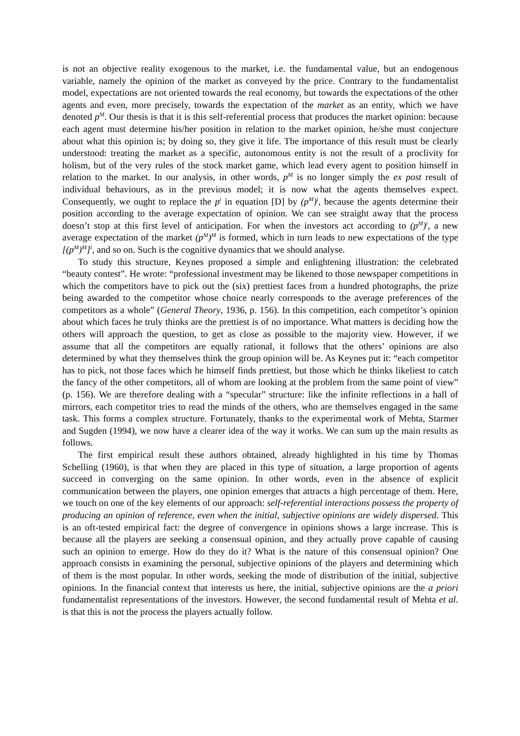is not an objective reality exogenous to the market, i.e. the fundamental value, but an endogenous variable, namely the opinion of the market as conveyed by the price. Contrary to the fundamentalist model, expectations are not oriented towards the real economy, but towards the expectations of the other agents and even, more precisely, towards the expectation of the market as an entity, which we have denoted p<sup>M</sup>. Our thesis is that it is this self-referential process that produces the market opinion: because each agent must determine his/her position in relation to the market opinion, he/she must conjecture about what this opinion is; by doing so, they give it life. The importance of this result must be clearly understood: treating the market as a specific, autonomous entity is not the result of a proclivity for holism, but of the very rules of the stock market game, which lead every agent to position himself in relation to the market. In our analysis, in other words, p<sup>M</sup> is no longer simply the ex post result of individual behaviours, as in the previous model; it is now what the agents themselves expect. Consequently, we ought to replace the p<sup>i</sup> in equation [D] by (p<sup>M</sup>)<sup>i</sup>, because the agents determine their position according to the average expectation of opinion. We can see straight away that the process doesn’t stop at this first level of anticipation. For when the investors act according to (p<sup>M</sup>)<sup>i</sup>, a new average expectation of the market (p<sup>M</sup>)<sup>M</sup> is formed, which in turn leads to new expectations of the type [(p<sup>M</sup>)<sup>M</sup>]<sup>i</sup>, and so on. Such is the cognitive dynamics that we should analyse.
To study this structure, Keynes proposed a simple and enlightening illustration: the celebrated “beauty contest”. He wrote: “professional investment may be likened to those newspaper competitions in which the competitors have to pick out the (six) prettiest faces from a hundred photographs, the prize being awarded to the competitor whose choice nearly corresponds to the average preferences of the competitors as a whole” (General Theory, 1936, p. 156). In this competition, each competitor’s opinion about which faces he truly thinks are the prettiest is of no importance. What matters is deciding how the others will approach the question, to get as close as possible to the majority view. However, if we assume that all the competitors are equally rational, it follows that the others’ opinions are also determined by what they themselves think the group opinion will be. As Keynes put it: “each competitor has to pick, not those faces which he himself finds prettiest, but those which he thinks likeliest to catch the fancy of the other competitors, all of whom are looking at the problem from the same point of view” (p. 156). We are therefore dealing with a “specular” structure: like the infinite reflections in a hall of mirrors, each competitor tries to read the minds of the others, who are themselves engaged in the same task. This forms a complex structure. Fortunately, thanks to the experimental work of Mehta, Starmer and Sugden (1994), we now have a clearer idea of the way it works. We can sum up the main results as follows.
The first empirical result these authors obtained, already highlighted in his time by Thomas Schelling (1960), is that when they are placed in this type of situation, a large proportion of agents succeed in converging on the same opinion. In other words, even in the absence of explicit communication between the players, one opinion emerges that attracts a high percentage of them. Here, we touch on one of the key elements of our approach: self-referential interactions possess the property of producing an opinion of reference, even when the initial, subjective opinions are widely dispersed. This is an oft-tested empirical fact: the degree of convergence in opinions shows a large increase. This is because all the players are seeking a consensual opinion, and they actually prove capable of causing such an opinion to emerge. How do they do it? What is the nature of this consensual opinion? One approach consists in examining the personal, subjective opinions of the players and determining which of them is the most popular. In other words, seeking the mode of distribution of the initial, subjective opinions. In the financial context that interests us here, the initial, subjective opinions are the a priori fundamentalist representations of the investors. However, the second fundamental result of Mehta et al. is that this is not the process the players actually follow.